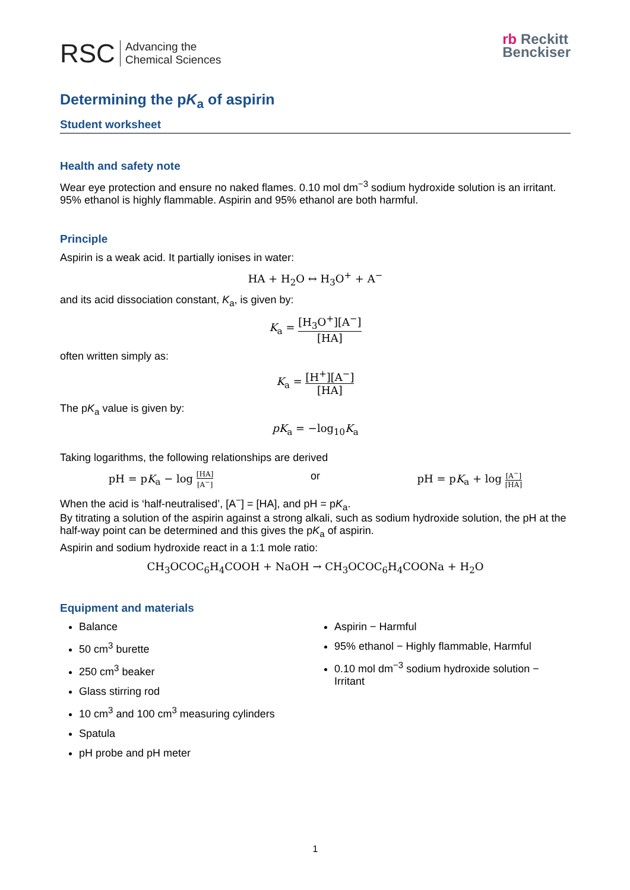RSC Advancing the
Chemical Sciences
rb Reckitt
Benckiser
Determining the pK<sub>a</sub> of aspirin
Student worksheet
Health and safety note
Wear eye protection and ensure no naked flames. 0.10 mol dm<sup>−3</sup> sodium hydroxide solution is an irritant. 95% ethanol is highly flammable. Aspirin and 95% ethanol are both harmful.
Principle
Aspirin is a weak acid. It partially ionises in water:
HA + H<sub>2</sub>O ↔ H<sub>3</sub>O<sup>+</sup> + A<sup>−</sup>
and its acid dissociation constant, K<sub>a</sub>, is given by:
K<sub>a</sub> = [H<sub>3</sub>O<sup>+</sup>][A<sup>−</sup>] [HA]
often written simply as:
K<sub>a</sub> = [H<sup>+</sup>][A<sup>−</sup>] [HA]
The pK<sub>a</sub> value is given by:
pK<sub>a</sub> = −log<sub>10</sub>K<sub>a</sub>
Taking logarithms, the following relationships are derived
pH = pK<sub>a</sub> − log [HA] [A<sup>−</sup>] or pH = pK<sub>a</sub> + log [A<sup>−</sup>] [HA]
When the acid is ‘half-neutralised’, [A<sup>−</sup>] = [HA], and pH = pK<sub>a</sub>.
By titrating a solution of the aspirin against a strong alkali, such as sodium hydroxide solution, the pH at the half-way point can be determined and this gives the pK<sub>a</sub> of aspirin.
Aspirin and sodium hydroxide react in a 1:1 mole ratio:
CH<sub>3</sub>OCOC<sub>6</sub>H<sub>4</sub>COOH + NaOH → CH<sub>3</sub>OCOC<sub>6</sub>H<sub>4</sub>COONa + H<sub>2</sub>O
Equipment and materials
Balance
50 cm<sup>3</sup> burette
250 cm<sup>3</sup> beaker
Glass stirring rod
10 cm<sup>3</sup> and 100 cm<sup>3</sup> measuring cylinders
Spatula
pH probe and pH meter
Aspirin − Harmful
95% ethanol − Highly flammable, Harmful
0.10 mol dm<sup>−3</sup> sodium hydroxide solution − Irritant
1